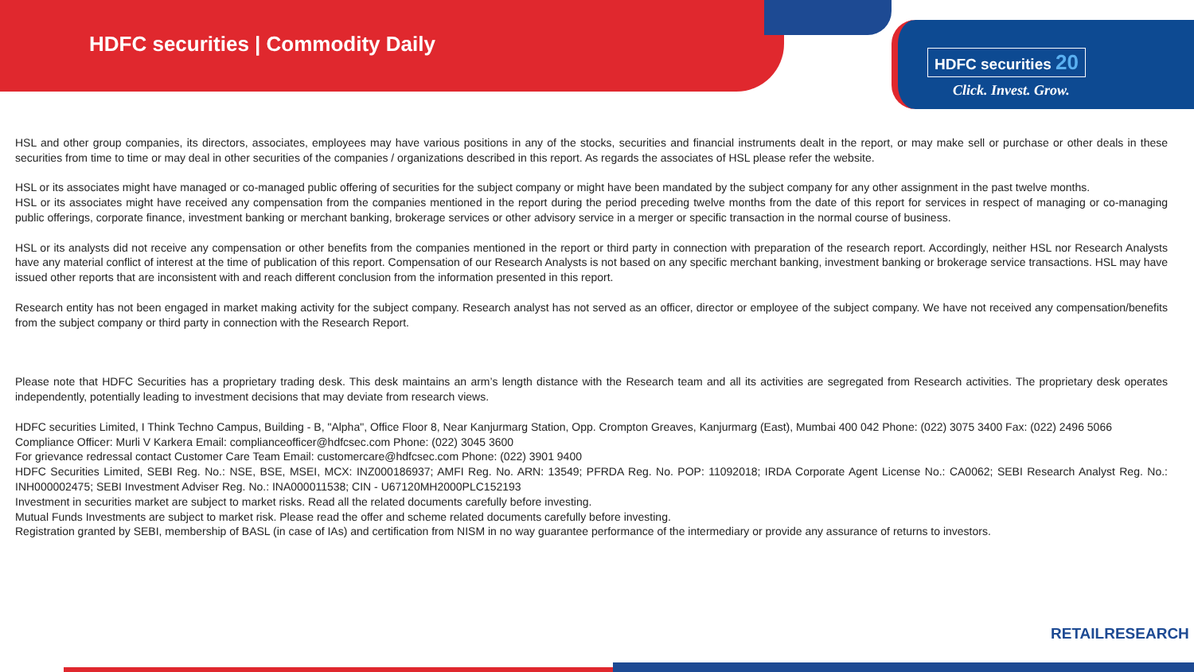HDFC securities | Commodity Daily
HDFC securities 20
Click. Invest. Grow.
HSL and other group companies, its directors, associates, employees may have various positions in any of the stocks, securities and financial instruments dealt in the report, or may make sell or purchase or other deals in these securities from time to time or may deal in other securities of the companies / organizations described in this report. As regards the associates of HSL please refer the website.
HSL or its associates might have managed or co-managed public offering of securities for the subject company or might have been mandated by the subject company for any other assignment in the past twelve months.
HSL or its associates might have received any compensation from the companies mentioned in the report during the period preceding twelve months from the date of this report for services in respect of managing or co-managing public offerings, corporate finance, investment banking or merchant banking, brokerage services or other advisory service in a merger or specific transaction in the normal course of business.
HSL or its analysts did not receive any compensation or other benefits from the companies mentioned in the report or third party in connection with preparation of the research report. Accordingly, neither HSL nor Research Analysts have any material conflict of interest at the time of publication of this report. Compensation of our Research Analysts is not based on any specific merchant banking, investment banking or brokerage service transactions. HSL may have issued other reports that are inconsistent with and reach different conclusion from the information presented in this report.
Research entity has not been engaged in market making activity for the subject company. Research analyst has not served as an officer, director or employee of the subject company. We have not received any compensation/benefits from the subject company or third party in connection with the Research Report.
Please note that HDFC Securities has a proprietary trading desk. This desk maintains an arm’s length distance with the Research team and all its activities are segregated from Research activities. The proprietary desk operates independently, potentially leading to investment decisions that may deviate from research views.
HDFC securities Limited, I Think Techno Campus, Building - B, "Alpha", Office Floor 8, Near Kanjurmarg Station, Opp. Crompton Greaves, Kanjurmarg (East), Mumbai 400 042 Phone: (022) 3075 3400 Fax: (022) 2496 5066
Compliance Officer: Murli V Karkera Email: complianceofficer@hdfcsec.com Phone: (022) 3045 3600
For grievance redressal contact Customer Care Team Email: customercare@hdfcsec.com Phone: (022) 3901 9400
HDFC Securities Limited, SEBI Reg. No.: NSE, BSE, MSEI, MCX: INZ000186937; AMFI Reg. No. ARN: 13549; PFRDA Reg. No. POP: 11092018; IRDA Corporate Agent License No.: CA0062; SEBI Research Analyst Reg. No.: INH000002475; SEBI Investment Adviser Reg. No.: INA000011538; CIN - U67120MH2000PLC152193
Investment in securities market are subject to market risks. Read all the related documents carefully before investing.
Mutual Funds Investments are subject to market risk. Please read the offer and scheme related documents carefully before investing.
Registration granted by SEBI, membership of BASL (in case of IAs) and certification from NISM in no way guarantee performance of the intermediary or provide any assurance of returns to investors.
RETAILRESEARCH